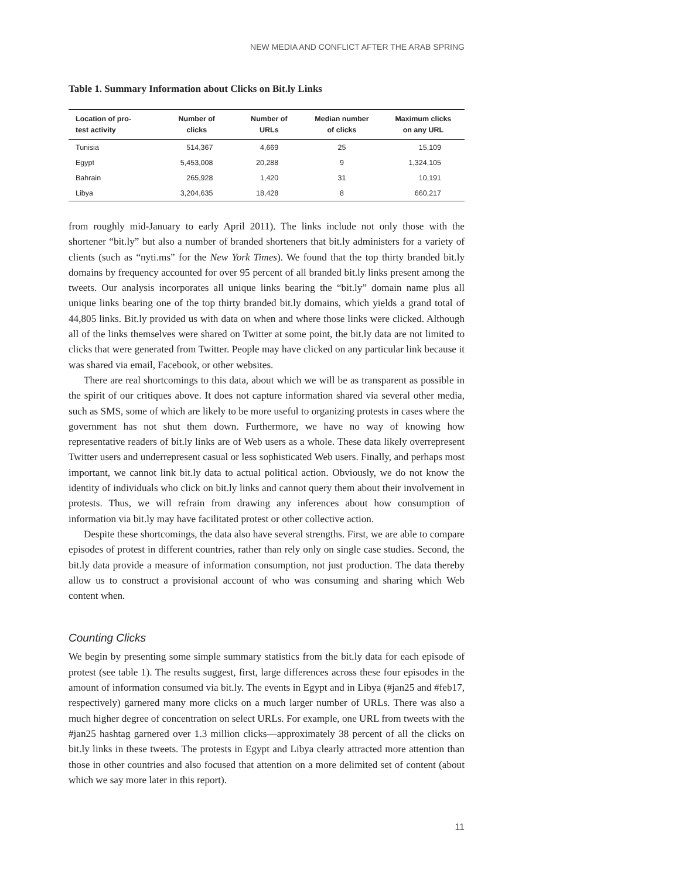NEW MEDIA AND CONFLICT AFTER THE ARAB SPRING
Table 1. Summary Information about Clicks on Bit.ly Links
| Location of pro- test activity | Number of clicks | Number of URLs | Median number of clicks | Maximum clicks on any URL |
| --- | --- | --- | --- | --- |
| Tunisia | 514,367 | 4,669 | 25 | 15,109 |
| Egypt | 5,453,008 | 20,288 | 9 | 1,324,105 |
| Bahrain | 265,928 | 1,420 | 31 | 10,191 |
| Libya | 3,204,635 | 18,428 | 8 | 660,217 |
from roughly mid-January to early April 2011). The links include not only those with the shortener “bit.ly” but also a number of branded shorteners that bit.ly administers for a variety of clients (such as “nyti.ms” for the New York Times). We found that the top thirty branded bit.ly domains by frequency accounted for over 95 percent of all branded bit.ly links present among the tweets. Our analysis incorporates all unique links bearing the “bit.ly” domain name plus all unique links bearing one of the top thirty branded bit.ly domains, which yields a grand total of 44,805 links. Bit.ly provided us with data on when and where those links were clicked. Although all of the links themselves were shared on Twitter at some point, the bit.ly data are not limited to clicks that were generated from Twitter. People may have clicked on any particular link because it was shared via email, Facebook, or other websites.
There are real shortcomings to this data, about which we will be as transparent as possible in the spirit of our critiques above. It does not capture information shared via several other media, such as SMS, some of which are likely to be more useful to organizing protests in cases where the government has not shut them down. Furthermore, we have no way of knowing how representative readers of bit.ly links are of Web users as a whole. These data likely overrepresent Twitter users and underrepresent casual or less sophisticated Web users. Finally, and perhaps most important, we cannot link bit.ly data to actual political action. Obviously, we do not know the identity of individuals who click on bit.ly links and cannot query them about their involvement in protests. Thus, we will refrain from drawing any inferences about how consumption of information via bit.ly may have facilitated protest or other collective action.
Despite these shortcomings, the data also have several strengths. First, we are able to compare episodes of protest in different countries, rather than rely only on single case studies. Second, the bit.ly data provide a measure of information consumption, not just production. The data thereby allow us to construct a provisional account of who was consuming and sharing which Web content when.
Counting Clicks
We begin by presenting some simple summary statistics from the bit.ly data for each episode of protest (see table 1). The results suggest, first, large differences across these four episodes in the amount of information consumed via bit.ly. The events in Egypt and in Libya (#jan25 and #feb17, respectively) garnered many more clicks on a much larger number of URLs. There was also a much higher degree of concentration on select URLs. For example, one URL from tweets with the #jan25 hashtag garnered over 1.3 million clicks—approximately 38 percent of all the clicks on bit.ly links in these tweets. The protests in Egypt and Libya clearly attracted more attention than those in other countries and also focused that attention on a more delimited set of content (about which we say more later in this report).
11